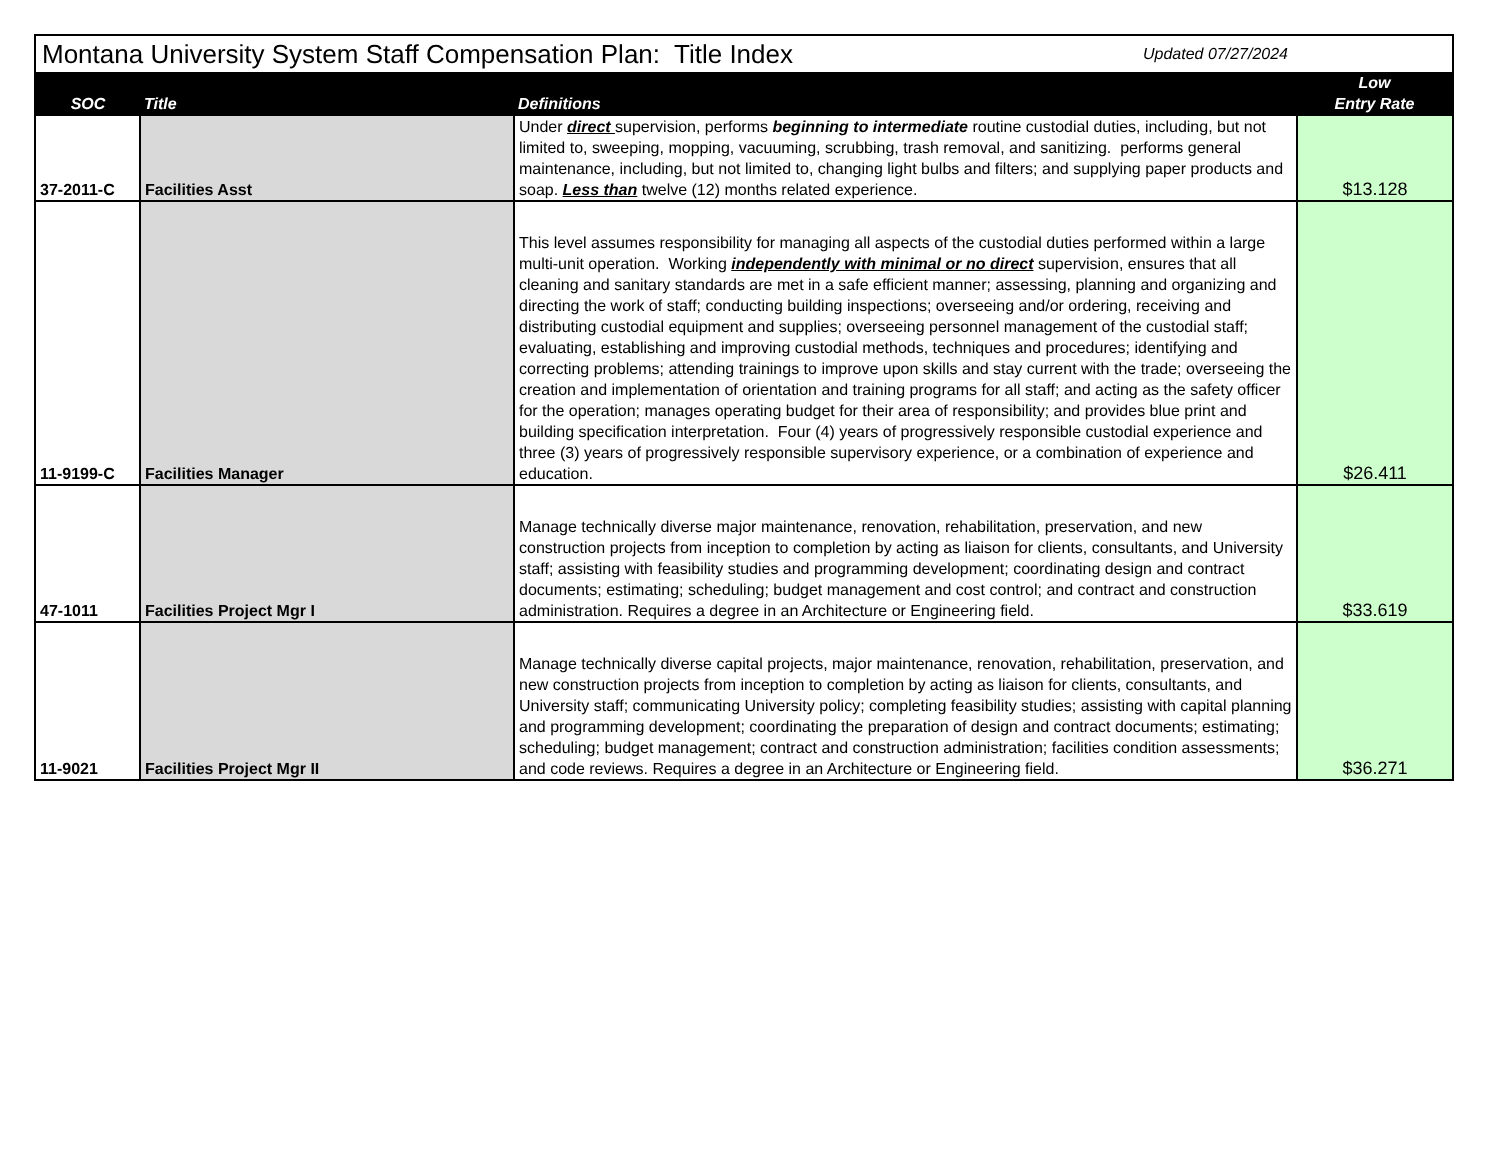| Montana University System Staff Compensation Plan: Title Index | | | Updated 07/27/2024 |
| SOC | Title | Definitions | Low Entry Rate |
| 37-2011-C | Facilities Asst | Under direct supervision, performs beginning to intermediate routine custodial duties, including, but not limited to, sweeping, mopping, vacuuming, scrubbing, trash removal, and sanitizing. performs general maintenance, including, but not limited to, changing light bulbs and filters; and supplying paper products and soap. Less than twelve (12) months related experience. | $13.128 |
| 11-9199-C | Facilities Manager | This level assumes responsibility for managing all aspects of the custodial duties performed within a large multi-unit operation. Working independently with minimal or no direct supervision, ensures that all cleaning and sanitary standards are met in a safe efficient manner; assessing, planning and organizing and directing the work of staff; conducting building inspections; overseeing and/or ordering, receiving and distributing custodial equipment and supplies; overseeing personnel management of the custodial staff; evaluating, establishing and improving custodial methods, techniques and procedures; identifying and correcting problems; attending trainings to improve upon skills and stay current with the trade; overseeing the creation and implementation of orientation and training programs for all staff; and acting as the safety officer for the operation; manages operating budget for their area of responsibility; and provides blue print and building specification interpretation. Four (4) years of progressively responsible custodial experience and three (3) years of progressively responsible supervisory experience, or a combination of experience and education. | $26.411 |
| 47-1011 | Facilities Project Mgr I | Manage technically diverse major maintenance, renovation, rehabilitation, preservation, and new construction projects from inception to completion by acting as liaison for clients, consultants, and University staff; assisting with feasibility studies and programming development; coordinating design and contract documents; estimating; scheduling; budget management and cost control; and contract and construction administration. Requires a degree in an Architecture or Engineering field. | $33.619 |
| 11-9021 | Facilities Project Mgr II | Manage technically diverse capital projects, major maintenance, renovation, rehabilitation, preservation, and new construction projects from inception to completion by acting as liaison for clients, consultants, and University staff; communicating University policy; completing feasibility studies; assisting with capital planning and programming development; coordinating the preparation of design and contract documents; estimating; scheduling; budget management; contract and construction administration; facilities condition assessments; and code reviews. Requires a degree in an Architecture or Engineering field. | $36.271 |